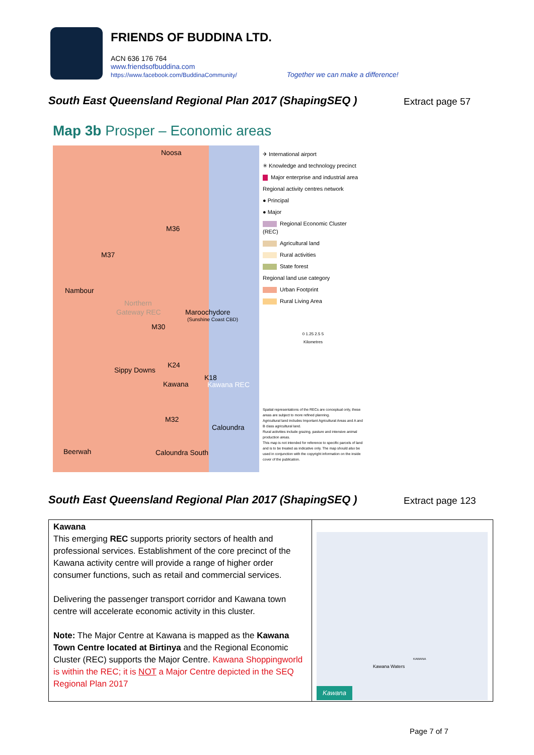FRIENDS OF BUDDINA LTD.
ACN 636 176 764
www.friendsofbuddina.com
https://www.facebook.com/BuddinaCommunity/ Together we can make a difference!
South East Queensland Regional Plan 2017 (ShapingSEQ )
Extract page 57
Map 3b Prosper – Economic areas
Noosa
M36
M37
Nambour
Northern
Gateway REC Maroochydore
(Sunshine Coast CBD)
M30
K24
Sippy Downs
K18
Kawana Kawana REC
M32
Caloundra
Beerwah Caloundra South
✈ International airport
✳ Knowledge and technology precinct
Major enterprise and industrial area
Regional activity centres network
● Principal
● Major
Regional Economic Cluster (REC)
Agricultural land
Rural activities
State forest
Regional land use category
Urban Footprint
Rural Living Area
0 1.25 2.5 5
Kilometres
Spatial representations of the RECs are conceptual only, these areas are subject to more refined planning.
Agricultural land includes Important Agricultural Areas and A and B class agricultural land.
Rural activities include grazing, pasture and intensive animal production areas.
This map is not intended for reference to specific parcels of land and is to be treated as indicative only. The map should also be used in conjunction with the copyright information on the inside cover of the publication.
South East Queensland Regional Plan 2017 (ShapingSEQ )
Extract page 123
| Kawana This emerging REC supports priority sectors of health and professional services. Establishment of the core precinct of the Kawana activity centre will provide a range of higher order consumer functions, such as retail and commercial services. Delivering the passenger transport corridor and Kawana town centre will accelerate economic activity in this cluster. Note: The Major Centre at Kawana is mapped as the Kawana Town Centre located at Birtinya and the Regional Economic Cluster (REC) supports the Major Centre. Kawana Shoppingworld is within the REC; it is NOT a Major Centre depicted in the SEQ Regional Plan 2017 | Kawana Waters KAWANA Kawana |
Page 7 of 7